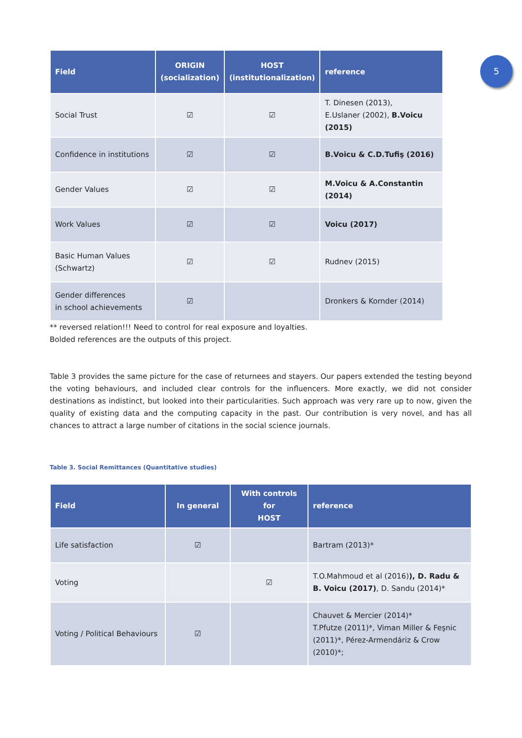5
| Field | ORIGIN (socialization) | HOST (institutionalization) | reference |
| --- | --- | --- | --- |
| Social Trust | ☑ | ☑ | T. Dinesen (2013), E.Uslaner (2002), B.Voicu (2015) |
| Confidence in institutions | ☑ | ☑ | B.Voicu & C.D.Tufiş (2016) |
| Gender Values | ☑ | ☑ | M.Voicu & A.Constantin (2014) |
| Work Values | ☑ | ☑ | Voicu (2017) |
| Basic Human Values (Schwartz) | ☑ | ☑ | Rudnev (2015) |
| Gender differences in school achievements | ☑ | | Dronkers & Kornder (2014) |
** reversed relation!!! Need to control for real exposure and loyalties.
Bolded references are the outputs of this project.
Table 3 provides the same picture for the case of returnees and stayers. Our papers extended the testing beyond the voting behaviours, and included clear controls for the influencers. More exactly, we did not consider destinations as indistinct, but looked into their particularities. Such approach was very rare up to now, given the quality of existing data and the computing capacity in the past. Our contribution is very novel, and has all chances to attract a large number of citations in the social science journals.
Table 3. Social Remittances (Quantitative studies)
| Field | In general | With controls for HOST | reference |
| --- | --- | --- | --- |
| Life satisfaction | ☑ | | Bartram (2013)* |
| Voting | | ☑ | T.O.Mahmoud et al (2016) ), D. Radu & B. Voicu (2017) , D. Sandu (2014)* |
| Voting / Political Behaviours | ☑ | | Chauvet & Mercier (2014)* T.Pfutze (2011)*, Viman Miller & Feşnic (2011)*, Pérez-Armendáriz & Crow (2010)*; |